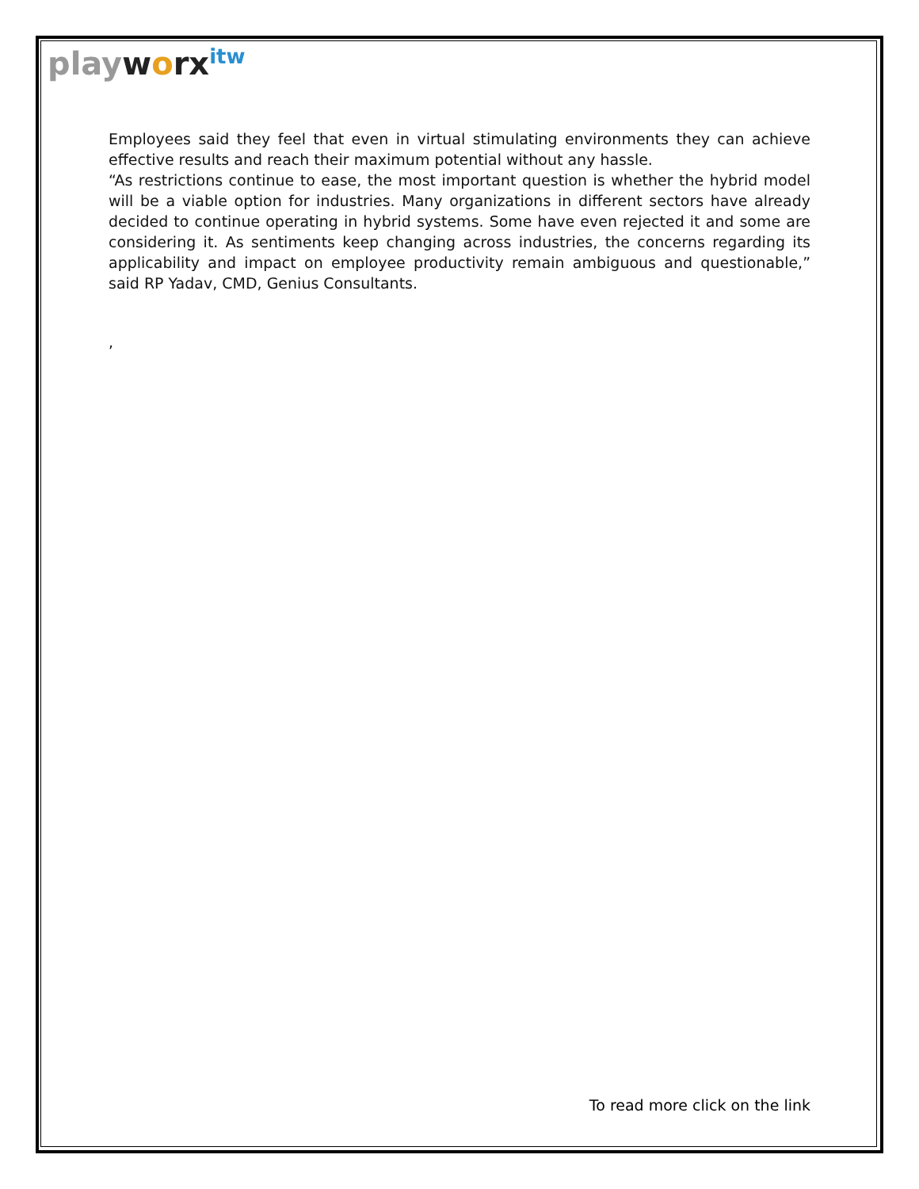play worx<sup>itw</sup>
Employees said they feel that even in virtual stimulating environments they can achieve effective results and reach their maximum potential without any hassle.
“As restrictions continue to ease, the most important question is whether the hybrid model will be a viable option for industries. Many organizations in different sectors have already decided to continue operating in hybrid systems. Some have even rejected it and some are considering it. As sentiments keep changing across industries, the concerns regarding its applicability and impact on employee productivity remain ambiguous and questionable,” said RP Yadav, CMD, Genius Consultants.
,
To read more click on the link